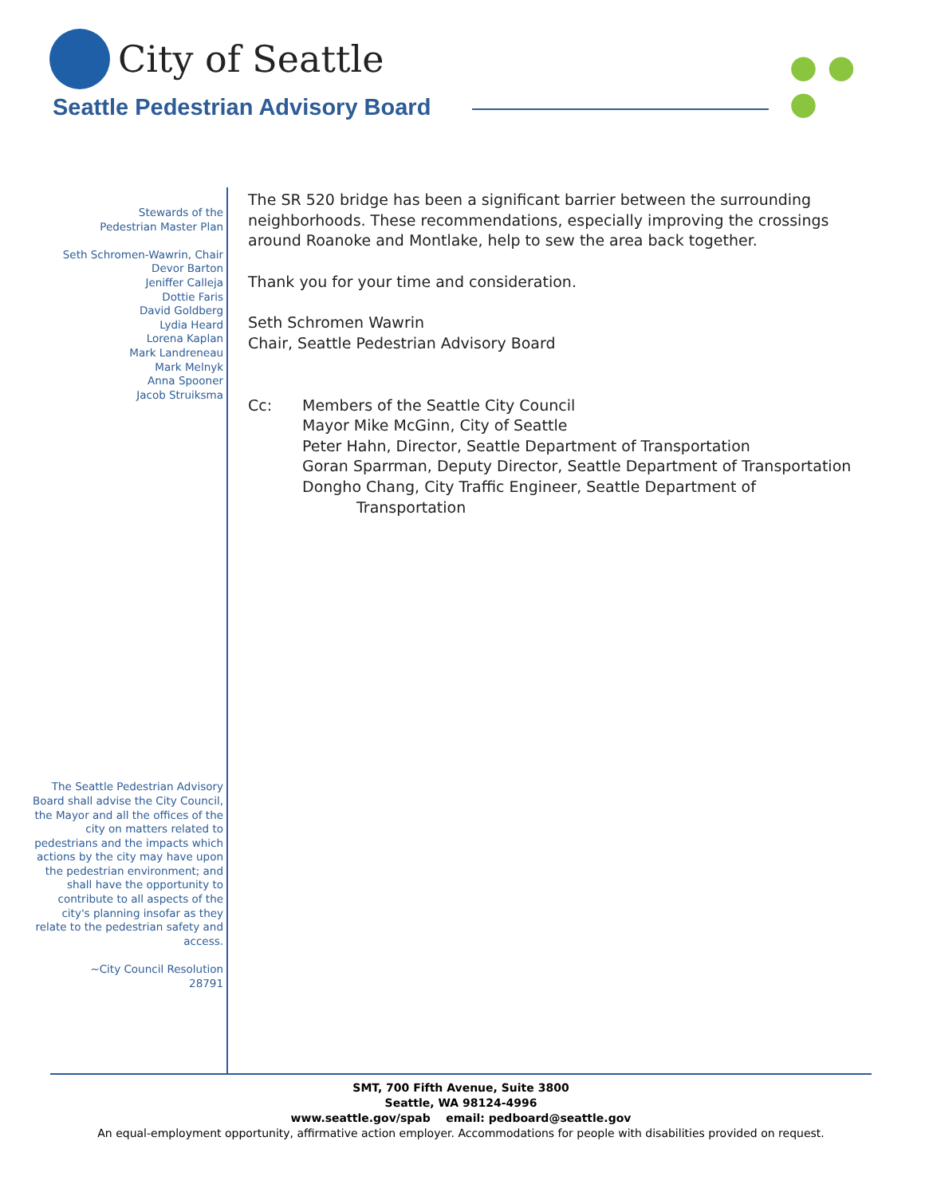City of Seattle
Seattle Pedestrian Advisory Board
● ●
●
Stewards of the
Pedestrian Master Plan
Seth Schromen-Wawrin, Chair
Devor Barton
Jeniffer Calleja
Dottie Faris
David Goldberg
Lydia Heard
Lorena Kaplan
Mark Landreneau
Mark Melnyk
Anna Spooner
Jacob Struiksma
The Seattle Pedestrian Advisory Board shall advise the City Council, the Mayor and all the offices of the city on matters related to pedestrians and the impacts which actions by the city may have upon the pedestrian environment; and shall have the opportunity to contribute to all aspects of the city's planning insofar as they relate to the pedestrian safety and access.
~City Council Resolution
28791
The SR 520 bridge has been a significant barrier between the surrounding neighborhoods. These recommendations, especially improving the crossings around Roanoke and Montlake, help to sew the area back together.
Thank you for your time and consideration.
Seth Schromen Wawrin
Chair, Seattle Pedestrian Advisory Board
Cc: Members of the Seattle City Council
Mayor Mike McGinn, City of Seattle
Peter Hahn, Director, Seattle Department of Transportation
Goran Sparrman, Deputy Director, Seattle Department of Transportation
Dongho Chang, City Traffic Engineer, Seattle Department of
Transportation
SMT, 700 Fifth Avenue, Suite 3800
Seattle, WA 98124-4996
www.seattle.gov/spab email: pedboard@seattle.gov
An equal-employment opportunity, affirmative action employer. Accommodations for people with disabilities provided on request.